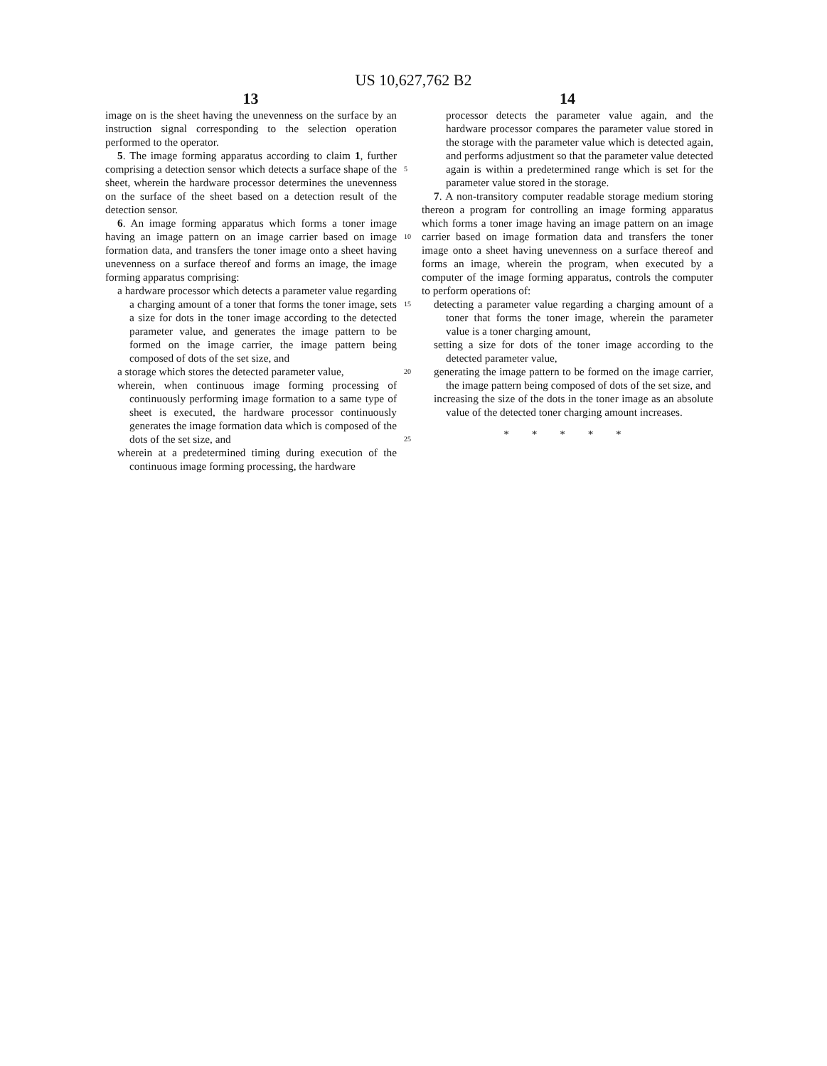US 10,627,762 B2
13 14
image on is the sheet having the unevenness on the surface by an instruction signal corresponding to the selection operation performed to the operator.
5. The image forming apparatus according to claim 1, further comprising a detection sensor which detects a surface shape of the sheet, wherein the hardware processor determines the unevenness on the surface of the sheet based on a detection result of the detection sensor.
6. An image forming apparatus which forms a toner image having an image pattern on an image carrier based on image formation data, and transfers the toner image onto a sheet having unevenness on a surface thereof and forms an image, the image forming apparatus comprising:
a hardware processor which detects a parameter value regarding a charging amount of a toner that forms the toner image, sets a size for dots in the toner image according to the detected parameter value, and generates the image pattern to be formed on the image carrier, the image pattern being composed of dots of the set size, and
a storage which stores the detected parameter value,
wherein, when continuous image forming processing of continuously performing image formation to a same type of sheet is executed, the hardware processor continuously generates the image formation data which is composed of the dots of the set size, and
wherein at a predetermined timing during execution of the continuous image forming processing, the hardware
5
10
15
20
25
processor detects the parameter value again, and the hardware processor compares the parameter value stored in the storage with the parameter value which is detected again, and performs adjustment so that the parameter value detected again is within a predetermined range which is set for the parameter value stored in the storage.
7. A non-transitory computer readable storage medium storing thereon a program for controlling an image forming apparatus which forms a toner image having an image pattern on an image carrier based on image formation data and transfers the toner image onto a sheet having unevenness on a surface thereof and forms an image, wherein the program, when executed by a computer of the image forming apparatus, controls the computer to perform operations of:
detecting a parameter value regarding a charging amount of a toner that forms the toner image, wherein the parameter value is a toner charging amount,
setting a size for dots of the toner image according to the detected parameter value,
generating the image pattern to be formed on the image carrier, the image pattern being composed of dots of the set size, and
increasing the size of the dots in the toner image as an absolute value of the detected toner charging amount increases.
* * * * *